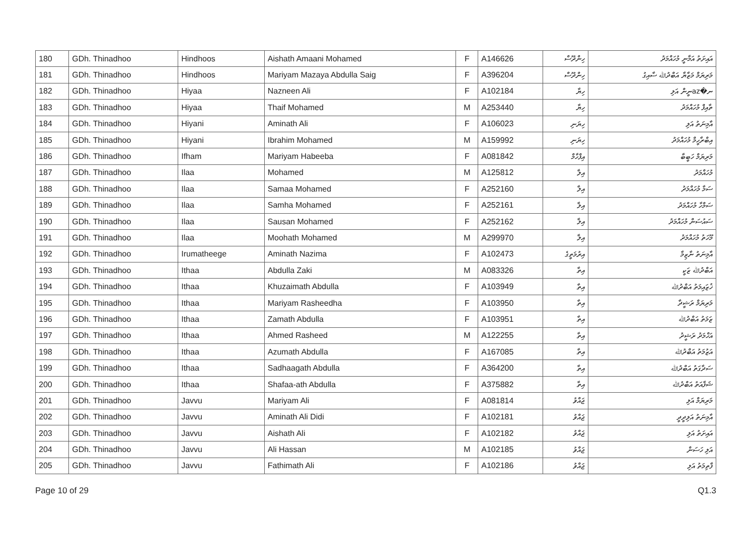| 180 | GDh. Thinadhoo | Hindhoos | Aishath Amaani Mohamed | F | A146626 | ހިންދޫސް | އައިށަތު އަމާނީ މުހައްމަދު |
| 181 | GDh. Thinadhoo | Hindhoos | Mariyam Mazaya Abdulla Saig | F | A396204 | ހިންދޫސް | މަރިޔަމް މަޒާޔާ އަބްދުﷲ ސާއިގު |
| 182 | GDh. Thinadhoo | Hiyaa | Nazneen Ali | F | A102184 | ހިޔާ | ނ�azނީން އަލި |
| 183 | GDh. Thinadhoo | Hiyaa | Thaif Mohamed | M | A253440 | ހިޔާ | ތާއިފް މުހައްމަދު |
| 184 | GDh. Thinadhoo | Hiyani | Aminath Ali | F | A106023 | ހިޔަނި | އާމިނަތު އަލި |
| 185 | GDh. Thinadhoo | Hiyani | Ibrahim Mohamed | M | A159992 | ހިޔަނި | އިބްރާހީމް މުހައްމަދު |
| 186 | GDh. Thinadhoo | Ifham | Mariyam Habeeba | F | A081842 | އިފްހާމް | މަރިޔަމް ހަބީބާ |
| 187 | GDh. Thinadhoo | Ilaa | Mohamed | M | A125812 | އިލާ | މުހައްމަދު |
| 188 | GDh. Thinadhoo | Ilaa | Samaa Mohamed | F | A252160 | އިލާ | ސަމާ މުހައްމަދު |
| 189 | GDh. Thinadhoo | Ilaa | Samha Mohamed | F | A252161 | އިލާ | ސަމްހާ މުހައްމަދު |
| 190 | GDh. Thinadhoo | Ilaa | Sausan Mohamed | F | A252162 | އިލާ | ސައުސަން މުހައްމަދު |
| 191 | GDh. Thinadhoo | Ilaa | Moohath Mohamed | M | A299970 | އިލާ | މޫހަތު މުހައްމަދު |
| 192 | GDh. Thinadhoo | Irumatheege | Aminath Nazima | F | A102473 | އިރުމަތީގެ | އާމިނަތު ނާޒިމާ |
| 193 | GDh. Thinadhoo | Ithaa | Abdulla Zaki | M | A083326 | އިތާ | އަބްދުﷲ ޒަކީ |
| 194 | GDh. Thinadhoo | Ithaa | Khuzaimath Abdulla | F | A103949 | އިތާ | ޚުޒައިމަތު އަބްދުﷲ |
| 195 | GDh. Thinadhoo | Ithaa | Mariyam Rasheedha | F | A103950 | އިތާ | މަރިޔަމް ރަޝީދާ |
| 196 | GDh. Thinadhoo | Ithaa | Zamath Abdulla | F | A103951 | އިތާ | ޒަމަތު އަބްދުﷲ |
| 197 | GDh. Thinadhoo | Ithaa | Ahmed Rasheed | M | A122255 | އިތާ | އަހްމަދު ރަޝީދު |
| 198 | GDh. Thinadhoo | Ithaa | Azumath Abdulla | F | A167085 | އިތާ | އަޒުމަތު އަބްދުﷲ |
| 199 | GDh. Thinadhoo | Ithaa | Sadhaagath Abdulla | F | A364200 | އިތާ | ސަދާގަތު އަބްދުﷲ |
| 200 | GDh. Thinadhoo | Ithaa | Shafaa-ath Abdulla | F | A375882 | އިތާ | ޝަފާއަތު އަބްދުﷲ |
| 201 | GDh. Thinadhoo | Javvu | Mariyam Ali | F | A081814 | ޖައްވު | މަރިޔަމް އަލި |
| 202 | GDh. Thinadhoo | Javvu | Aminath Ali Didi | F | A102181 | ޖައްވު | އާމިނަތު އަލިދީދީ |
| 203 | GDh. Thinadhoo | Javvu | Aishath Ali | F | A102182 | ޖައްވު | އައިށަތު އަލި |
| 204 | GDh. Thinadhoo | Javvu | Ali Hassan | M | A102185 | ޖައްވު | އަލި ހަސަން |
| 205 | GDh. Thinadhoo | Javvu | Fathimath Ali | F | A102186 | ޖައްވު | ފާތިމަތު އަލި |
Page 10 of 29 Q1.3